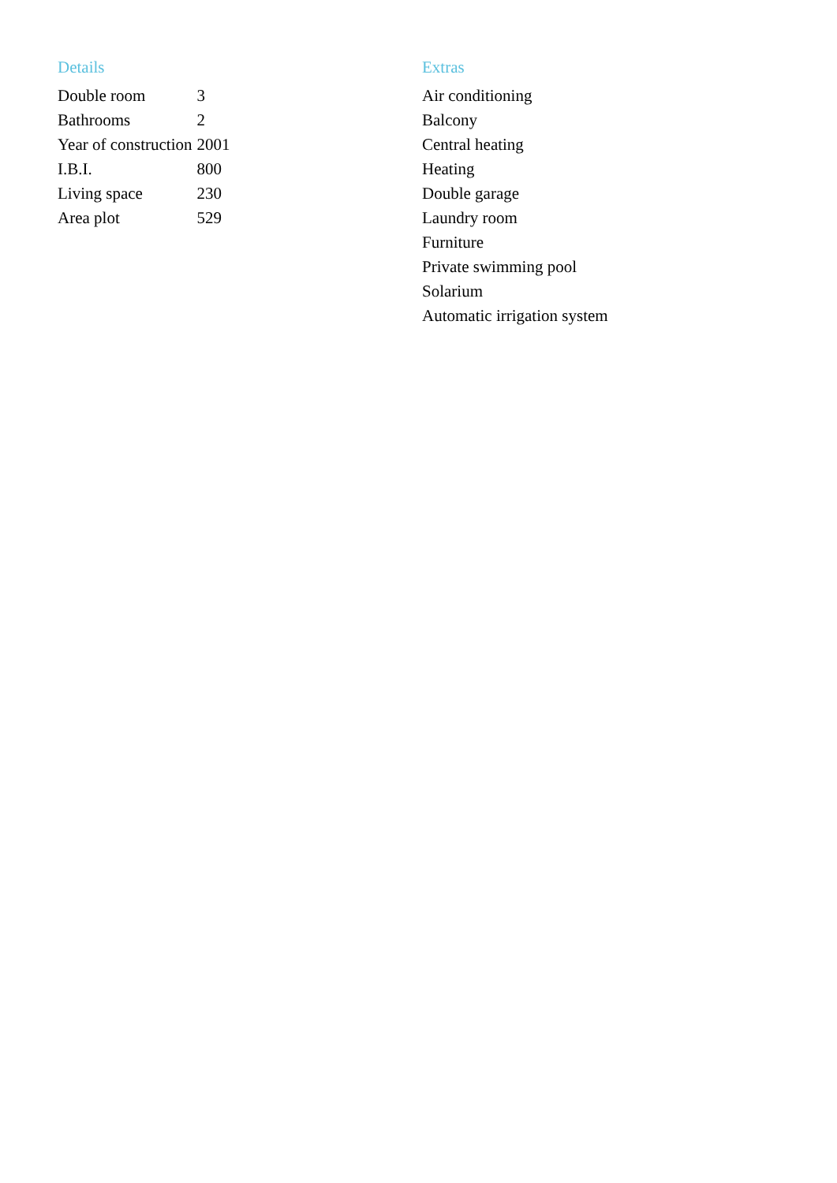Details
| Double room | 3 |
| Bathrooms | 2 |
| Year of construction | 2001 |
| I.B.I. | 800 |
| Living space | 230 |
| Area plot | 529 |
Extras
Air conditioning
Balcony
Central heating
Heating
Double garage
Laundry room
Furniture
Private swimming pool
Solarium
Automatic irrigation system